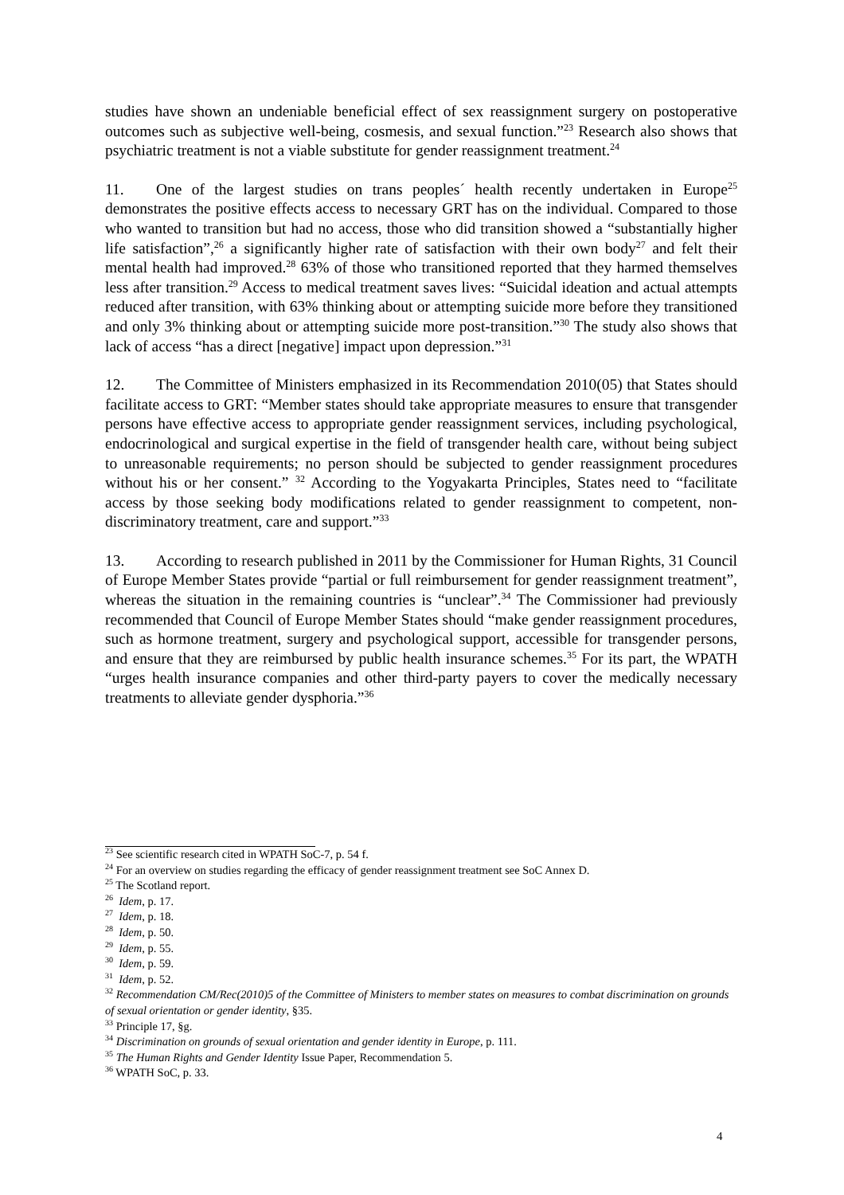studies have shown an undeniable beneficial effect of sex reassignment surgery on postoperative outcomes such as subjective well-being, cosmesis, and sexual function.”<sup>23</sup> Research also shows that psychiatric treatment is not a viable substitute for gender reassignment treatment.<sup>24</sup>
11. One of the largest studies on trans peoples´ health recently undertaken in Europe<sup>25</sup> demonstrates the positive effects access to necessary GRT has on the individual. Compared to those who wanted to transition but had no access, those who did transition showed a “substantially higher life satisfaction”,<sup>26</sup> a significantly higher rate of satisfaction with their own body<sup>27</sup> and felt their mental health had improved.<sup>28</sup> 63% of those who transitioned reported that they harmed themselves less after transition.<sup>29</sup> Access to medical treatment saves lives: “Suicidal ideation and actual attempts reduced after transition, with 63% thinking about or attempting suicide more before they transitioned and only 3% thinking about or attempting suicide more post-transition.”<sup>30</sup> The study also shows that lack of access “has a direct [negative] impact upon depression.”<sup>31</sup>
12. The Committee of Ministers emphasized in its Recommendation 2010(05) that States should facilitate access to GRT: “Member states should take appropriate measures to ensure that transgender persons have effective access to appropriate gender reassignment services, including psychological, endocrinological and surgical expertise in the field of transgender health care, without being subject to unreasonable requirements; no person should be subjected to gender reassignment procedures without his or her consent.” <sup>32</sup> According to the Yogyakarta Principles, States need to “facilitate access by those seeking body modifications related to gender reassignment to competent, non-discriminatory treatment, care and support.”<sup>33</sup>
13. According to research published in 2011 by the Commissioner for Human Rights, 31 Council of Europe Member States provide “partial or full reimbursement for gender reassignment treatment”, whereas the situation in the remaining countries is “unclear”.<sup>34</sup> The Commissioner had previously recommended that Council of Europe Member States should “make gender reassignment procedures, such as hormone treatment, surgery and psychological support, accessible for transgender persons, and ensure that they are reimbursed by public health insurance schemes.<sup>35</sup> For its part, the WPATH “urges health insurance companies and other third-party payers to cover the medically necessary treatments to alleviate gender dysphoria.”<sup>36</sup>
<sup>23</sup> See scientific research cited in WPATH SoC-7, p. 54 f.
<sup>24</sup> For an overview on studies regarding the efficacy of gender reassignment treatment see SoC Annex D.
<sup>25</sup> The Scotland report.
<sup>26</sup> Idem, p. 17.
<sup>27</sup> Idem, p. 18.
<sup>28</sup> Idem, p. 50.
<sup>29</sup> Idem, p. 55.
<sup>30</sup> Idem, p. 59.
<sup>31</sup> Idem, p. 52.
<sup>32</sup> Recommendation CM/Rec(2010)5 of the Committee of Ministers to member states on measures to combat discrimination on grounds of sexual orientation or gender identity, §35.
<sup>33</sup> Principle 17, §g.
<sup>34</sup> Discrimination on grounds of sexual orientation and gender identity in Europe, p. 111.
<sup>35</sup> The Human Rights and Gender Identity Issue Paper, Recommendation 5.
<sup>36</sup> WPATH SoC, p. 33.
4